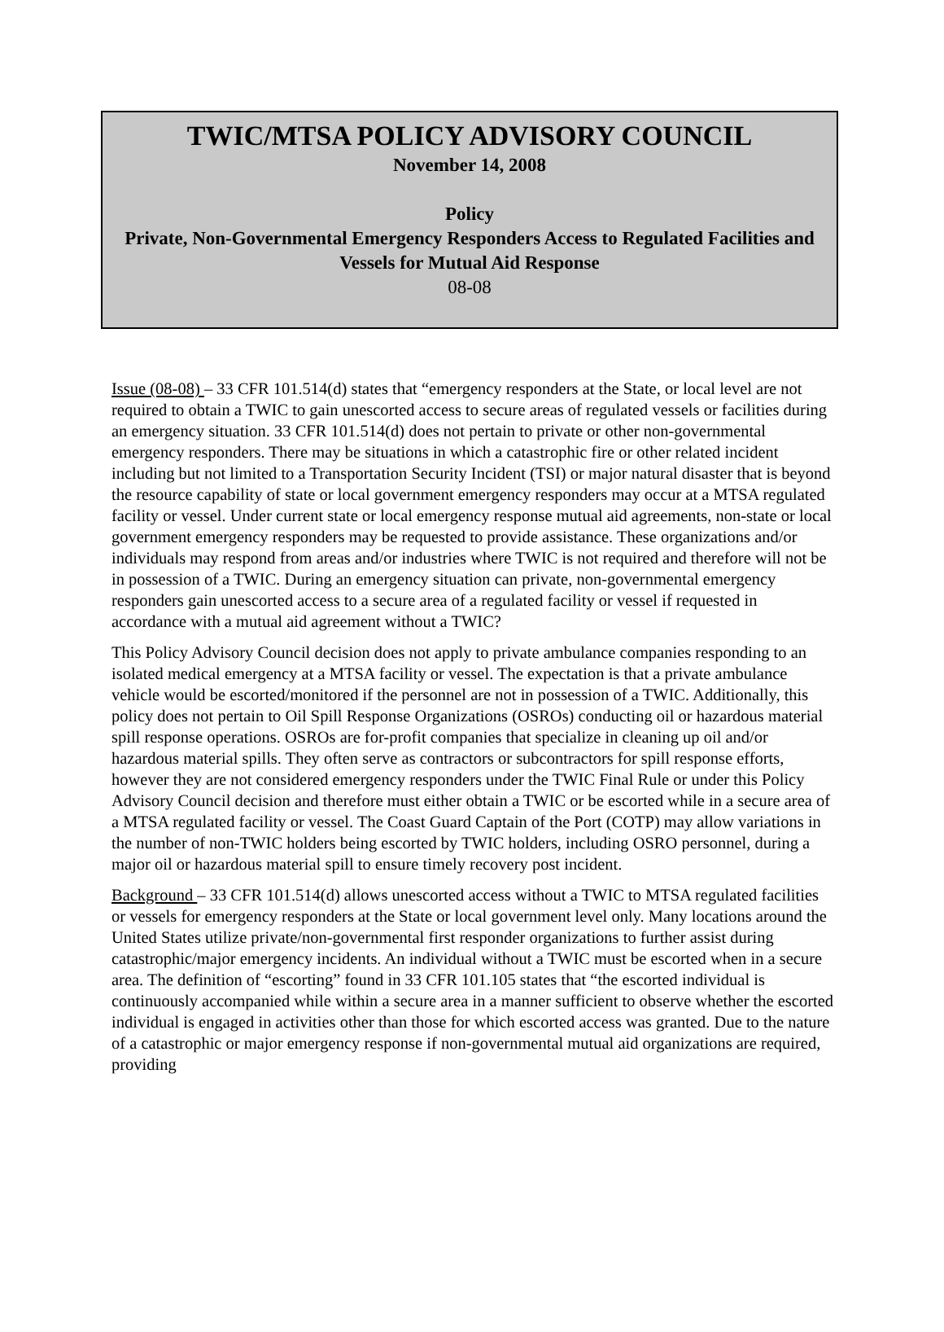TWIC/MTSA POLICY ADVISORY COUNCIL
November 14, 2008
Policy
Private, Non-Governmental Emergency Responders Access to Regulated Facilities and Vessels for Mutual Aid Response
08-08
Issue (08-08) – 33 CFR 101.514(d) states that “emergency responders at the State, or local level are not required to obtain a TWIC to gain unescorted access to secure areas of regulated vessels or facilities during an emergency situation. 33 CFR 101.514(d) does not pertain to private or other non-governmental emergency responders. There may be situations in which a catastrophic fire or other related incident including but not limited to a Transportation Security Incident (TSI) or major natural disaster that is beyond the resource capability of state or local government emergency responders may occur at a MTSA regulated facility or vessel. Under current state or local emergency response mutual aid agreements, non-state or local government emergency responders may be requested to provide assistance. These organizations and/or individuals may respond from areas and/or industries where TWIC is not required and therefore will not be in possession of a TWIC. During an emergency situation can private, non-governmental emergency responders gain unescorted access to a secure area of a regulated facility or vessel if requested in accordance with a mutual aid agreement without a TWIC?
This Policy Advisory Council decision does not apply to private ambulance companies responding to an isolated medical emergency at a MTSA facility or vessel. The expectation is that a private ambulance vehicle would be escorted/monitored if the personnel are not in possession of a TWIC. Additionally, this policy does not pertain to Oil Spill Response Organizations (OSROs) conducting oil or hazardous material spill response operations. OSROs are for-profit companies that specialize in cleaning up oil and/or hazardous material spills. They often serve as contractors or subcontractors for spill response efforts, however they are not considered emergency responders under the TWIC Final Rule or under this Policy Advisory Council decision and therefore must either obtain a TWIC or be escorted while in a secure area of a MTSA regulated facility or vessel. The Coast Guard Captain of the Port (COTP) may allow variations in the number of non-TWIC holders being escorted by TWIC holders, including OSRO personnel, during a major oil or hazardous material spill to ensure timely recovery post incident.
Background – 33 CFR 101.514(d) allows unescorted access without a TWIC to MTSA regulated facilities or vessels for emergency responders at the State or local government level only. Many locations around the United States utilize private/non-governmental first responder organizations to further assist during catastrophic/major emergency incidents. An individual without a TWIC must be escorted when in a secure area. The definition of “escorting” found in 33 CFR 101.105 states that “the escorted individual is continuously accompanied while within a secure area in a manner sufficient to observe whether the escorted individual is engaged in activities other than those for which escorted access was granted. Due to the nature of a catastrophic or major emergency response if non-governmental mutual aid organizations are required, providing